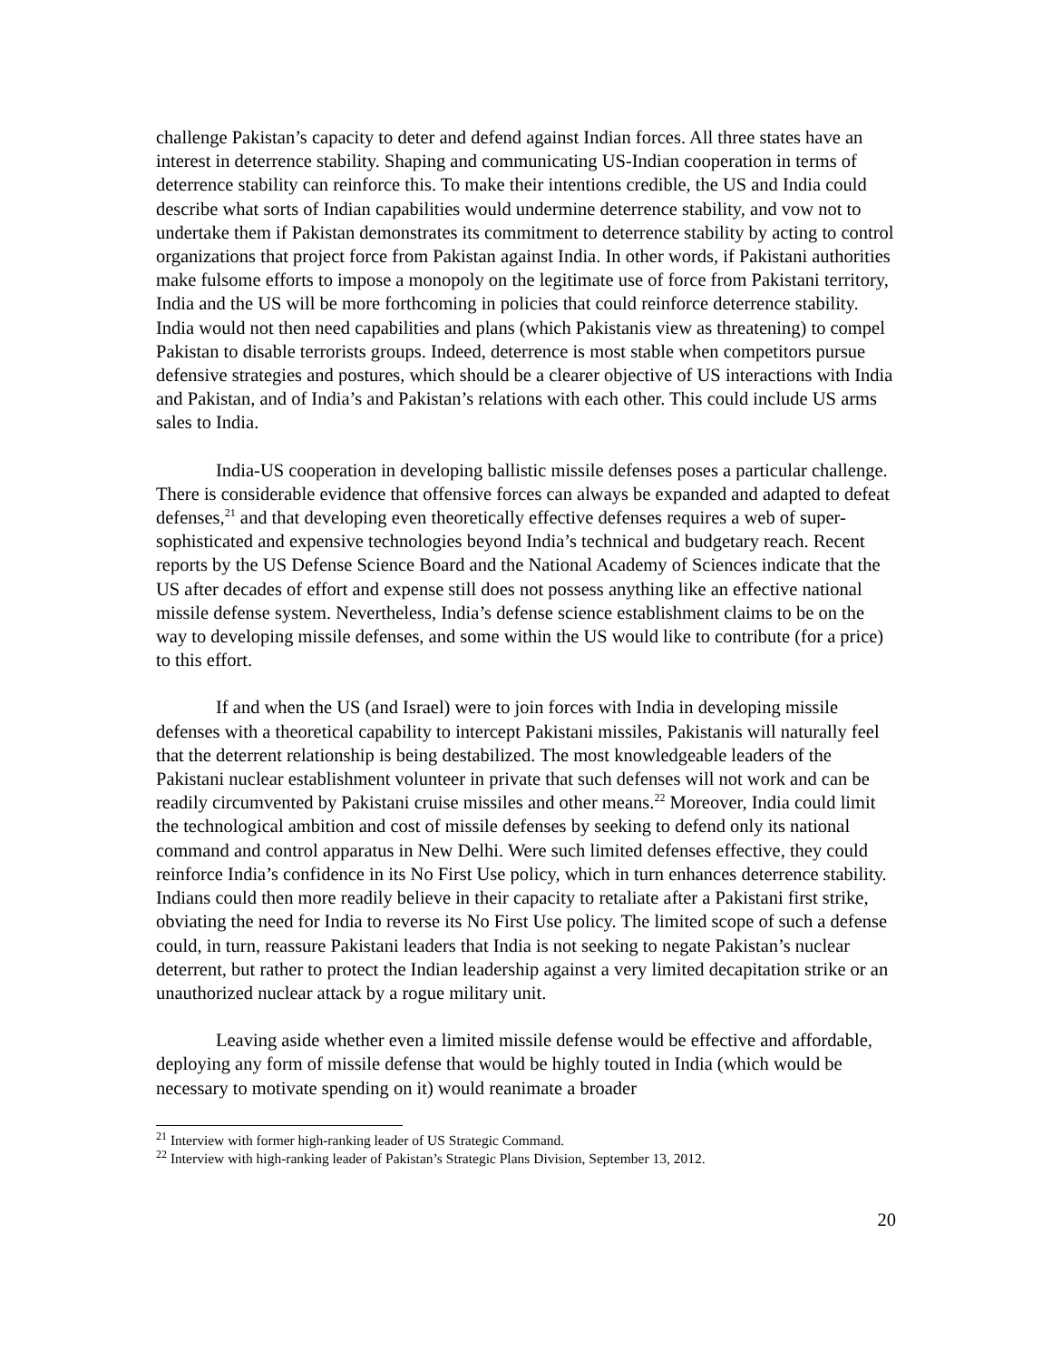challenge Pakistan’s capacity to deter and defend against Indian forces. All three states have an interest in deterrence stability. Shaping and communicating US-Indian cooperation in terms of deterrence stability can reinforce this. To make their intentions credible, the US and India could describe what sorts of Indian capabilities would undermine deterrence stability, and vow not to undertake them if Pakistan demonstrates its commitment to deterrence stability by acting to control organizations that project force from Pakistan against India. In other words, if Pakistani authorities make fulsome efforts to impose a monopoly on the legitimate use of force from Pakistani territory, India and the US will be more forthcoming in policies that could reinforce deterrence stability. India would not then need capabilities and plans (which Pakistanis view as threatening) to compel Pakistan to disable terrorists groups. Indeed, deterrence is most stable when competitors pursue defensive strategies and postures, which should be a clearer objective of US interactions with India and Pakistan, and of India’s and Pakistan’s relations with each other. This could include US arms sales to India.
India-US cooperation in developing ballistic missile defenses poses a particular challenge. There is considerable evidence that offensive forces can always be expanded and adapted to defeat defenses,<sup>21</sup> and that developing even theoretically effective defenses requires a web of super-sophisticated and expensive technologies beyond India’s technical and budgetary reach. Recent reports by the US Defense Science Board and the National Academy of Sciences indicate that the US after decades of effort and expense still does not possess anything like an effective national missile defense system. Nevertheless, India’s defense science establishment claims to be on the way to developing missile defenses, and some within the US would like to contribute (for a price) to this effort.
If and when the US (and Israel) were to join forces with India in developing missile defenses with a theoretical capability to intercept Pakistani missiles, Pakistanis will naturally feel that the deterrent relationship is being destabilized. The most knowledgeable leaders of the Pakistani nuclear establishment volunteer in private that such defenses will not work and can be readily circumvented by Pakistani cruise missiles and other means.<sup>22</sup> Moreover, India could limit the technological ambition and cost of missile defenses by seeking to defend only its national command and control apparatus in New Delhi. Were such limited defenses effective, they could reinforce India’s confidence in its No First Use policy, which in turn enhances deterrence stability. Indians could then more readily believe in their capacity to retaliate after a Pakistani first strike, obviating the need for India to reverse its No First Use policy. The limited scope of such a defense could, in turn, reassure Pakistani leaders that India is not seeking to negate Pakistan’s nuclear deterrent, but rather to protect the Indian leadership against a very limited decapitation strike or an unauthorized nuclear attack by a rogue military unit.
Leaving aside whether even a limited missile defense would be effective and affordable, deploying any form of missile defense that would be highly touted in India (which would be necessary to motivate spending on it) would reanimate a broader
<sup>21</sup> Interview with former high-ranking leader of US Strategic Command.
<sup>22</sup> Interview with high-ranking leader of Pakistan’s Strategic Plans Division, September 13, 2012.
20